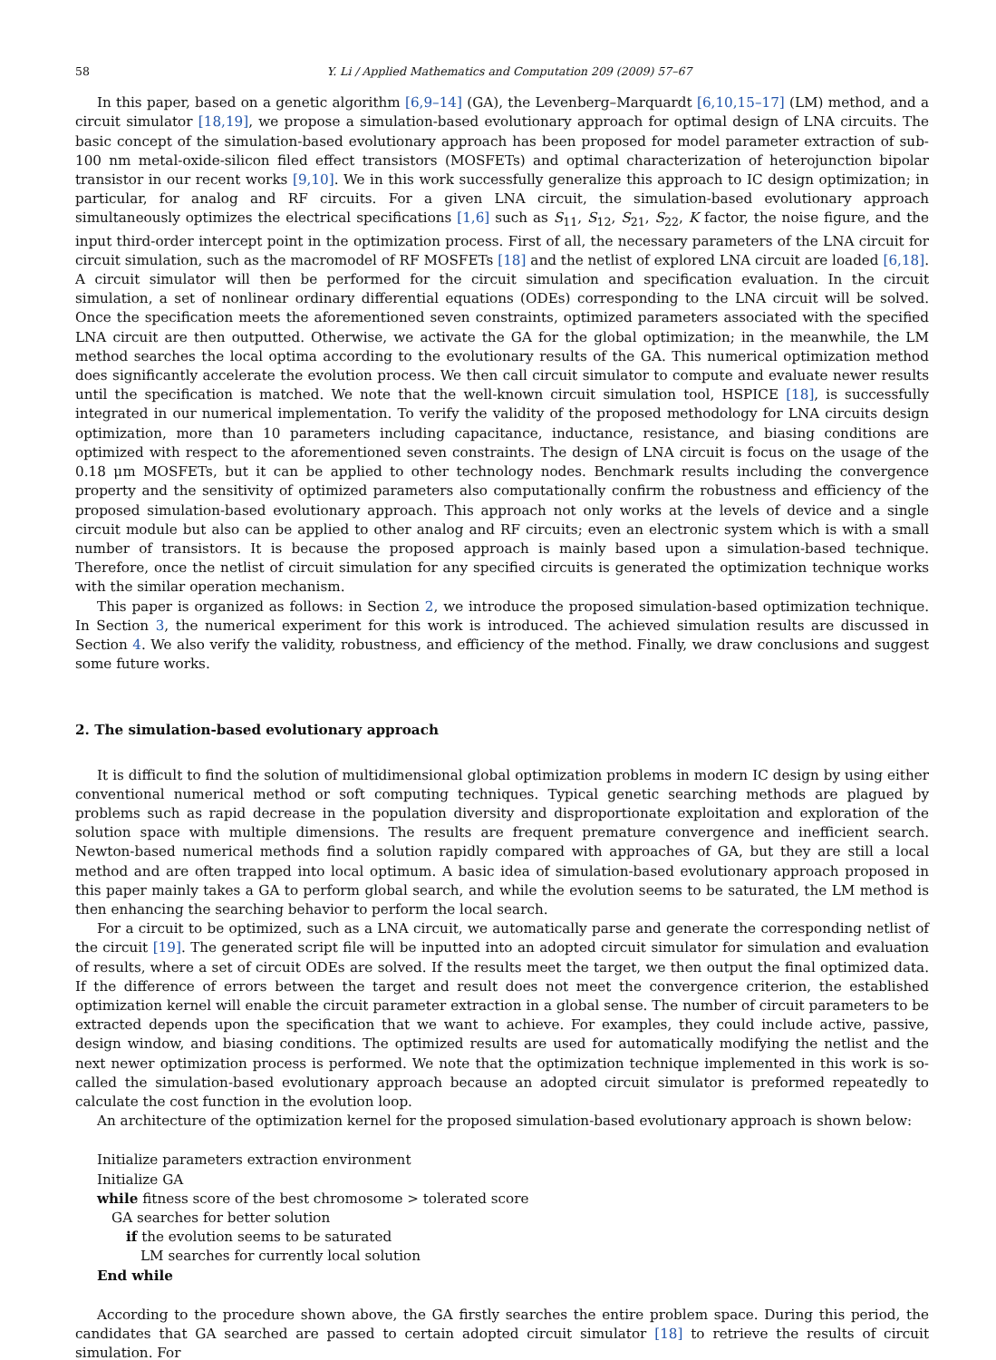58 Y. Li / Applied Mathematics and Computation 209 (2009) 57–67
In this paper, based on a genetic algorithm [6,9–14] (GA), the Levenberg–Marquardt [6,10,15–17] (LM) method, and a circuit simulator [18,19], we propose a simulation-based evolutionary approach for optimal design of LNA circuits. The basic concept of the simulation-based evolutionary approach has been proposed for model parameter extraction of sub-100 nm metal-oxide-silicon filed effect transistors (MOSFETs) and optimal characterization of heterojunction bipolar transistor in our recent works [9,10]. We in this work successfully generalize this approach to IC design optimization; in particular, for analog and RF circuits. For a given LNA circuit, the simulation-based evolutionary approach simultaneously optimizes the electrical specifications [1,6] such as S<sub>11</sub>, S<sub>12</sub>, S<sub>21</sub>, S<sub>22</sub>, K factor, the noise figure, and the input third-order intercept point in the optimization process. First of all, the necessary parameters of the LNA circuit for circuit simulation, such as the macromodel of RF MOSFETs [18] and the netlist of explored LNA circuit are loaded [6,18]. A circuit simulator will then be performed for the circuit simulation and specification evaluation. In the circuit simulation, a set of nonlinear ordinary differential equations (ODEs) corresponding to the LNA circuit will be solved. Once the specification meets the aforementioned seven constraints, optimized parameters associated with the specified LNA circuit are then outputted. Otherwise, we activate the GA for the global optimization; in the meanwhile, the LM method searches the local optima according to the evolutionary results of the GA. This numerical optimization method does significantly accelerate the evolution process. We then call circuit simulator to compute and evaluate newer results until the specification is matched. We note that the well-known circuit simulation tool, HSPICE [18], is successfully integrated in our numerical implementation. To verify the validity of the proposed methodology for LNA circuits design optimization, more than 10 parameters including capacitance, inductance, resistance, and biasing conditions are optimized with respect to the aforementioned seven constraints. The design of LNA circuit is focus on the usage of the 0.18 μm MOSFETs, but it can be applied to other technology nodes. Benchmark results including the convergence property and the sensitivity of optimized parameters also computationally confirm the robustness and efficiency of the proposed simulation-based evolutionary approach. This approach not only works at the levels of device and a single circuit module but also can be applied to other analog and RF circuits; even an electronic system which is with a small number of transistors. It is because the proposed approach is mainly based upon a simulation-based technique. Therefore, once the netlist of circuit simulation for any specified circuits is generated the optimization technique works with the similar operation mechanism.
This paper is organized as follows: in Section 2, we introduce the proposed simulation-based optimization technique. In Section 3, the numerical experiment for this work is introduced. The achieved simulation results are discussed in Section 4. We also verify the validity, robustness, and efficiency of the method. Finally, we draw conclusions and suggest some future works.
2. The simulation-based evolutionary approach
It is difficult to find the solution of multidimensional global optimization problems in modern IC design by using either conventional numerical method or soft computing techniques. Typical genetic searching methods are plagued by problems such as rapid decrease in the population diversity and disproportionate exploitation and exploration of the solution space with multiple dimensions. The results are frequent premature convergence and inefficient search. Newton-based numerical methods find a solution rapidly compared with approaches of GA, but they are still a local method and are often trapped into local optimum. A basic idea of simulation-based evolutionary approach proposed in this paper mainly takes a GA to perform global search, and while the evolution seems to be saturated, the LM method is then enhancing the searching behavior to perform the local search.
For a circuit to be optimized, such as a LNA circuit, we automatically parse and generate the corresponding netlist of the circuit [19]. The generated script file will be inputted into an adopted circuit simulator for simulation and evaluation of results, where a set of circuit ODEs are solved. If the results meet the target, we then output the final optimized data. If the difference of errors between the target and result does not meet the convergence criterion, the established optimization kernel will enable the circuit parameter extraction in a global sense. The number of circuit parameters to be extracted depends upon the specification that we want to achieve. For examples, they could include active, passive, design window, and biasing conditions. The optimized results are used for automatically modifying the netlist and the next newer optimization process is performed. We note that the optimization technique implemented in this work is so-called the simulation-based evolutionary approach because an adopted circuit simulator is preformed repeatedly to calculate the cost function in the evolution loop.
An architecture of the optimization kernel for the proposed simulation-based evolutionary approach is shown below:
Initialize parameters extraction environment
Initialize GA
while fitness score of the best chromosome > tolerated score
GA searches for better solution
if the evolution seems to be saturated
LM searches for currently local solution
End while
According to the procedure shown above, the GA firstly searches the entire problem space. During this period, the candidates that GA searched are passed to certain adopted circuit simulator [18] to retrieve the results of circuit simulation. For